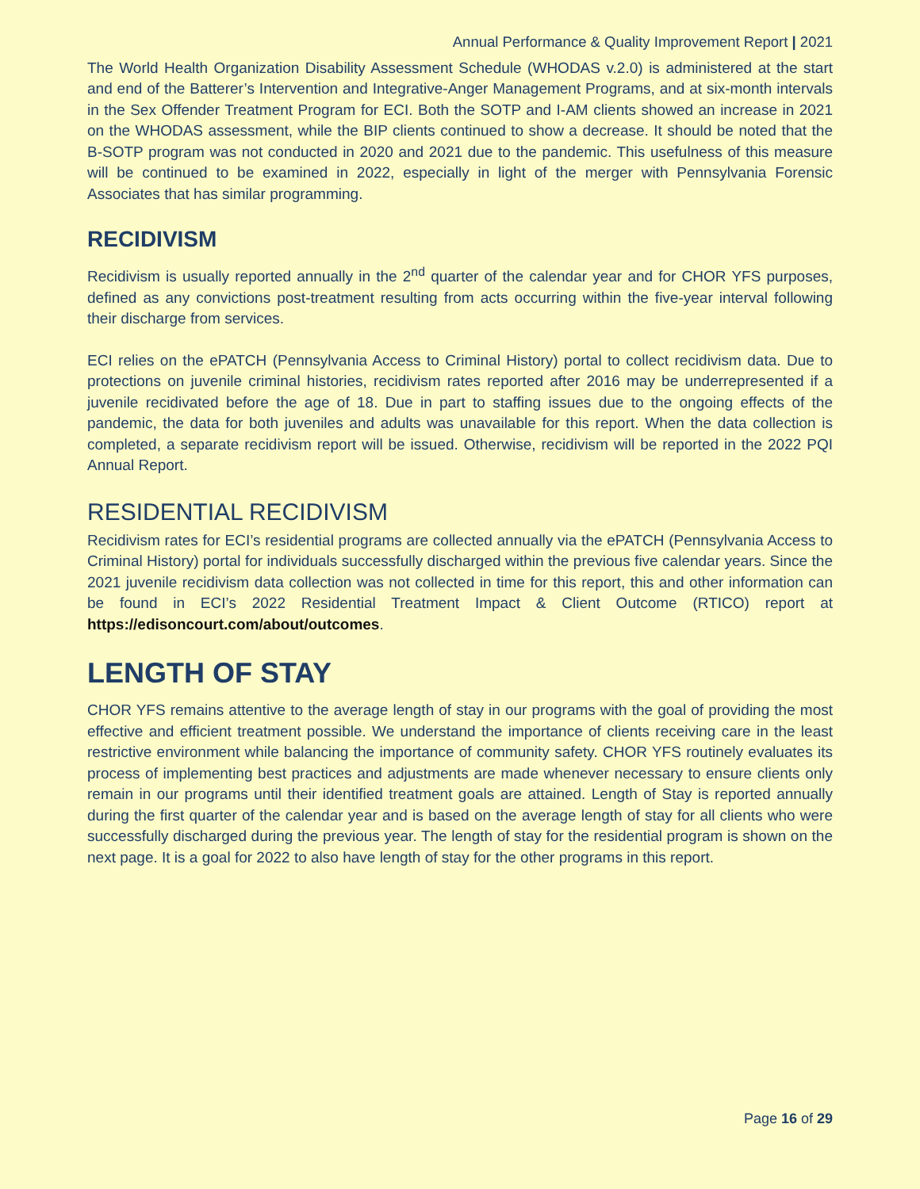Annual Performance & Quality Improvement Report | 2021
The World Health Organization Disability Assessment Schedule (WHODAS v.2.0) is administered at the start and end of the Batterer’s Intervention and Integrative-Anger Management Programs, and at six-month intervals in the Sex Offender Treatment Program for ECI. Both the SOTP and I-AM clients showed an increase in 2021 on the WHODAS assessment, while the BIP clients continued to show a decrease. It should be noted that the B-SOTP program was not conducted in 2020 and 2021 due to the pandemic. This usefulness of this measure will be continued to be examined in 2022, especially in light of the merger with Pennsylvania Forensic Associates that has similar programming.
RECIDIVISM
Recidivism is usually reported annually in the 2<sup>nd</sup> quarter of the calendar year and for CHOR YFS purposes, defined as any convictions post-treatment resulting from acts occurring within the five-year interval following their discharge from services.
ECI relies on the ePATCH (Pennsylvania Access to Criminal History) portal to collect recidivism data. Due to protections on juvenile criminal histories, recidivism rates reported after 2016 may be underrepresented if a juvenile recidivated before the age of 18. Due in part to staffing issues due to the ongoing effects of the pandemic, the data for both juveniles and adults was unavailable for this report. When the data collection is completed, a separate recidivism report will be issued. Otherwise, recidivism will be reported in the 2022 PQI Annual Report.
RESIDENTIAL RECIDIVISM
Recidivism rates for ECI’s residential programs are collected annually via the ePATCH (Pennsylvania Access to Criminal History) portal for individuals successfully discharged within the previous five calendar years. Since the 2021 juvenile recidivism data collection was not collected in time for this report, this and other information can be found in ECI’s 2022 Residential Treatment Impact & Client Outcome (RTICO) report at https://edisoncourt.com/about/outcomes.
LENGTH OF STAY
CHOR YFS remains attentive to the average length of stay in our programs with the goal of providing the most effective and efficient treatment possible. We understand the importance of clients receiving care in the least restrictive environment while balancing the importance of community safety. CHOR YFS routinely evaluates its process of implementing best practices and adjustments are made whenever necessary to ensure clients only remain in our programs until their identified treatment goals are attained. Length of Stay is reported annually during the first quarter of the calendar year and is based on the average length of stay for all clients who were successfully discharged during the previous year. The length of stay for the residential program is shown on the next page. It is a goal for 2022 to also have length of stay for the other programs in this report.
Page 16 of 29